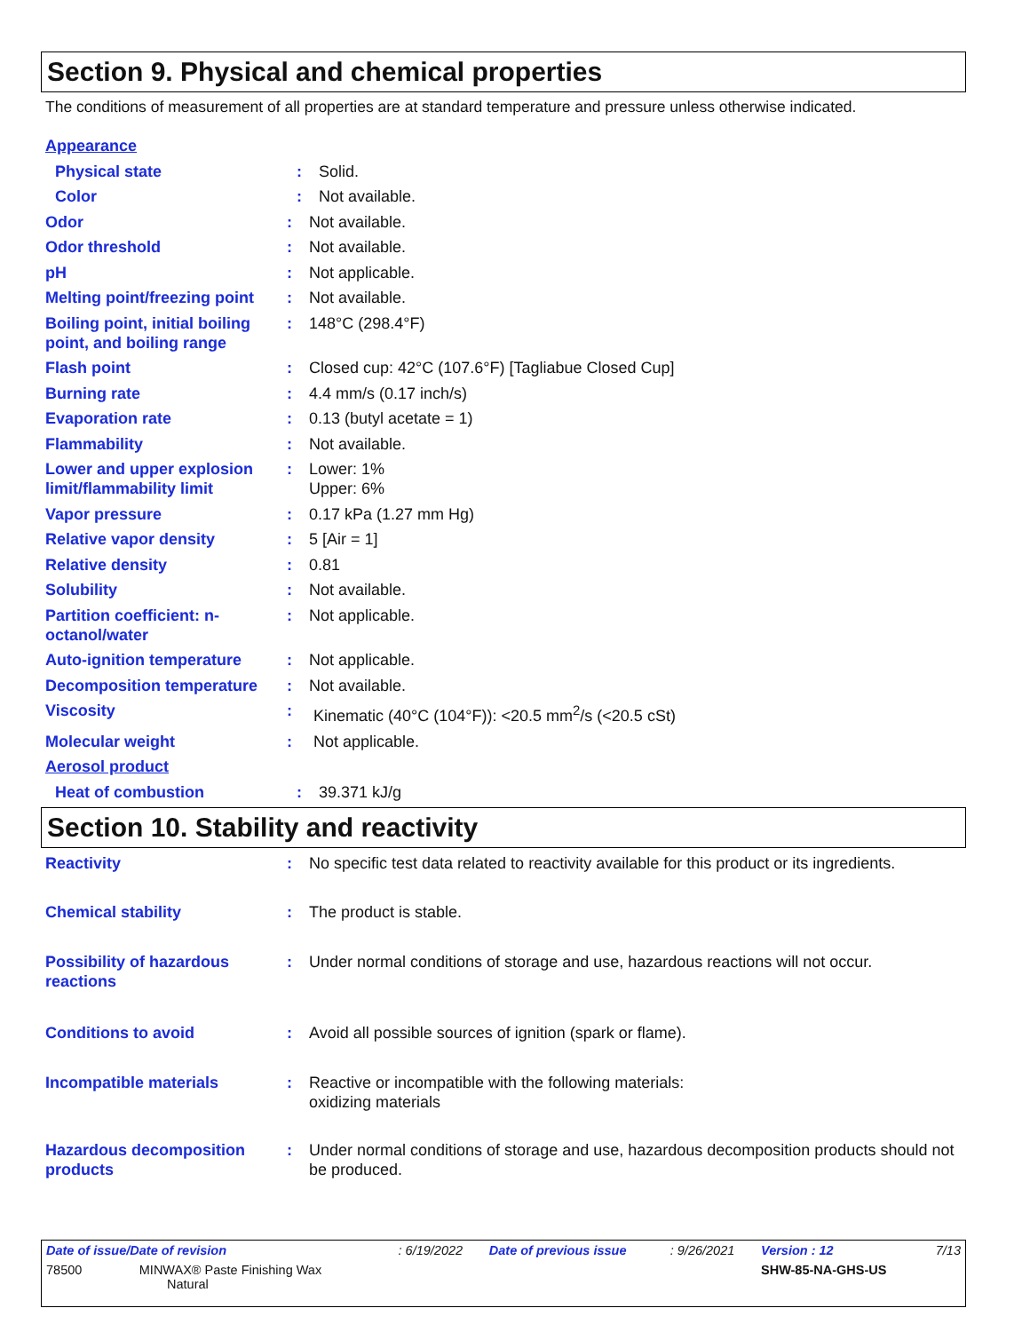Section 9. Physical and chemical properties
The conditions of measurement of all properties are at standard temperature and pressure unless otherwise indicated.
Appearance
Physical state : Solid.
Color : Not available.
Odor : Not available.
Odor threshold : Not available.
pH : Not applicable.
Melting point/freezing point
: Not available.
Boiling point, initial boiling point, and boiling range
: 148°C (298.4°F)
Flash point : Closed cup: 42°C (107.6°F) [Tagliabue Closed Cup]
Burning rate : 4.4 mm/s (0.17 inch/s)
Evaporation rate : 0.13 (butyl acetate = 1)
Flammability : Not available.
Lower and upper explosion limit/flammability limit
: Lower: 1%
Upper: 6%
Vapor pressure : 0.17 kPa (1.27 mm Hg)
Relative vapor density : 5 [Air = 1]
Relative density : 0.81
Solubility : Not available.
Partition coefficient: n-octanol/water
: Not applicable.
Auto-ignition temperature
: Not applicable.
Decomposition temperature
: Not available.
Viscosity : Kinematic (40°C (104°F)): <20.5 mm<sup>2</sup>/s (<20.5 cSt)
Molecular weight : Not applicable.
Aerosol product
Heat of combustion : 39.371 kJ/g
Section 10. Stability and reactivity
Reactivity : No specific test data related to reactivity available for this product or its ingredients.
Chemical stability : The product is stable.
Possibility of hazardous reactions
: Under normal conditions of storage and use, hazardous reactions will not occur.
Conditions to avoid : Avoid all possible sources of ignition (spark or flame).
Incompatible materials : Reactive or incompatible with the following materials:
oxidizing materials
Hazardous decomposition products
: Under normal conditions of storage and use, hazardous decomposition products should not be produced.
| Date of issue/Date of revision | : 6/19/2022 | Date of previous issue | : 9/26/2021 | Version : 12 | 7/13 |
| 78500 MINWAX® Paste Finishing Wax Natural | | | | SHW-85-NA-GHS-US | |